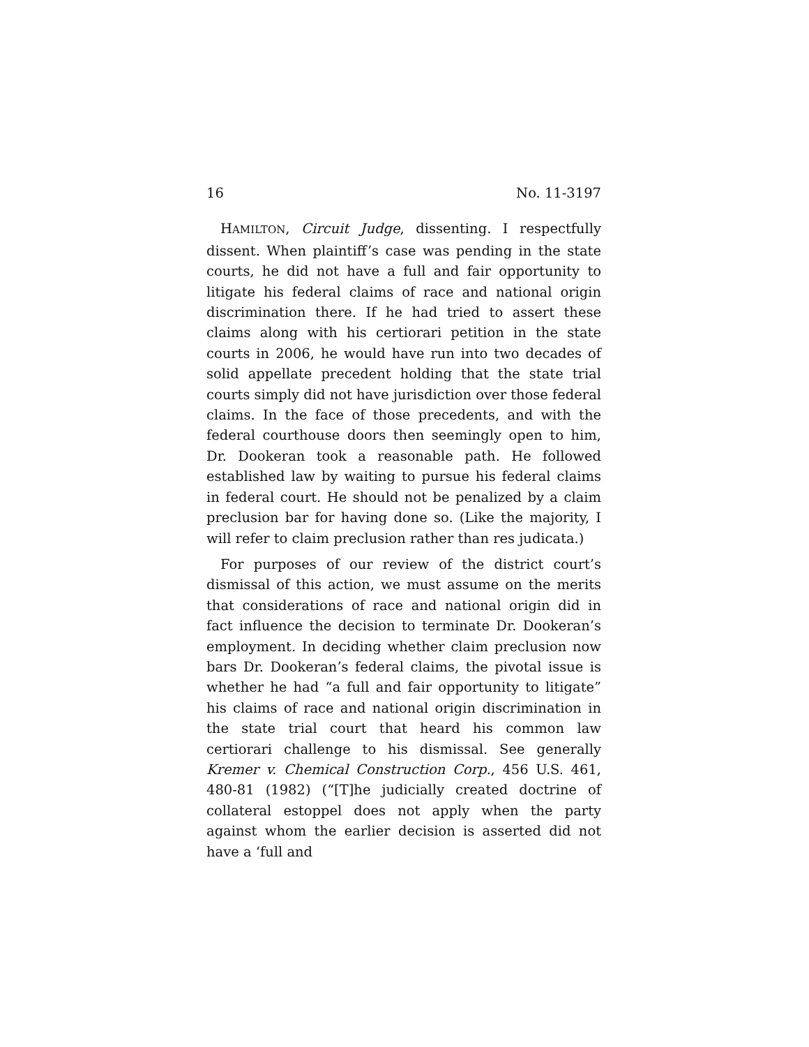16 No. 11-3197
HAMILTON, Circuit Judge, dissenting. I respectfully dissent. When plaintiff’s case was pending in the state courts, he did not have a full and fair opportunity to litigate his federal claims of race and national origin discrimination there. If he had tried to assert these claims along with his certiorari petition in the state courts in 2006, he would have run into two decades of solid appellate precedent holding that the state trial courts simply did not have jurisdiction over those federal claims. In the face of those precedents, and with the federal courthouse doors then seemingly open to him, Dr. Dookeran took a reasonable path. He followed established law by waiting to pursue his federal claims in federal court. He should not be penalized by a claim preclusion bar for having done so. (Like the majority, I will refer to claim preclusion rather than res judicata.)
For purposes of our review of the district court’s dismissal of this action, we must assume on the merits that considerations of race and national origin did in fact influence the decision to terminate Dr. Dookeran’s employment. In deciding whether claim preclusion now bars Dr. Dookeran’s federal claims, the pivotal issue is whether he had “a full and fair opportunity to litigate” his claims of race and national origin discrimination in the state trial court that heard his common law certiorari challenge to his dismissal. See generally Kremer v. Chemical Construction Corp., 456 U.S. 461, 480-81 (1982) (“[T]he judicially created doctrine of collateral estoppel does not apply when the party against whom the earlier decision is asserted did not have a ‘full and